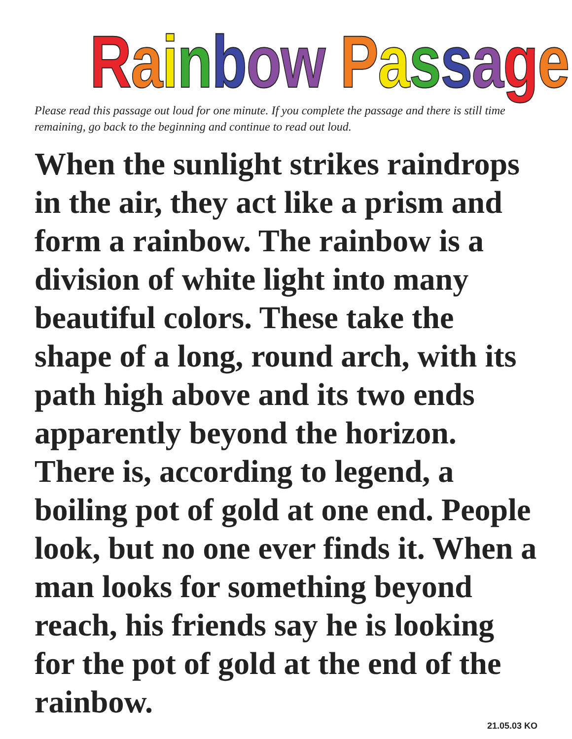Rainbow Passage
Please read this passage out loud for one minute. If you complete the passage and there is still time remaining, go back to the beginning and continue to read out loud.
When the sunlight strikes raindrops in the air, they act like a prism and form a rainbow. The rainbow is a division of white light into many beautiful colors. These take the shape of a long, round arch, with its path high above and its two ends apparently beyond the horizon. There is, according to legend, a boiling pot of gold at one end. People look, but no one ever finds it. When a man looks for something beyond reach, his friends say he is looking for the pot of gold at the end of the rainbow. 21.05.03 KO